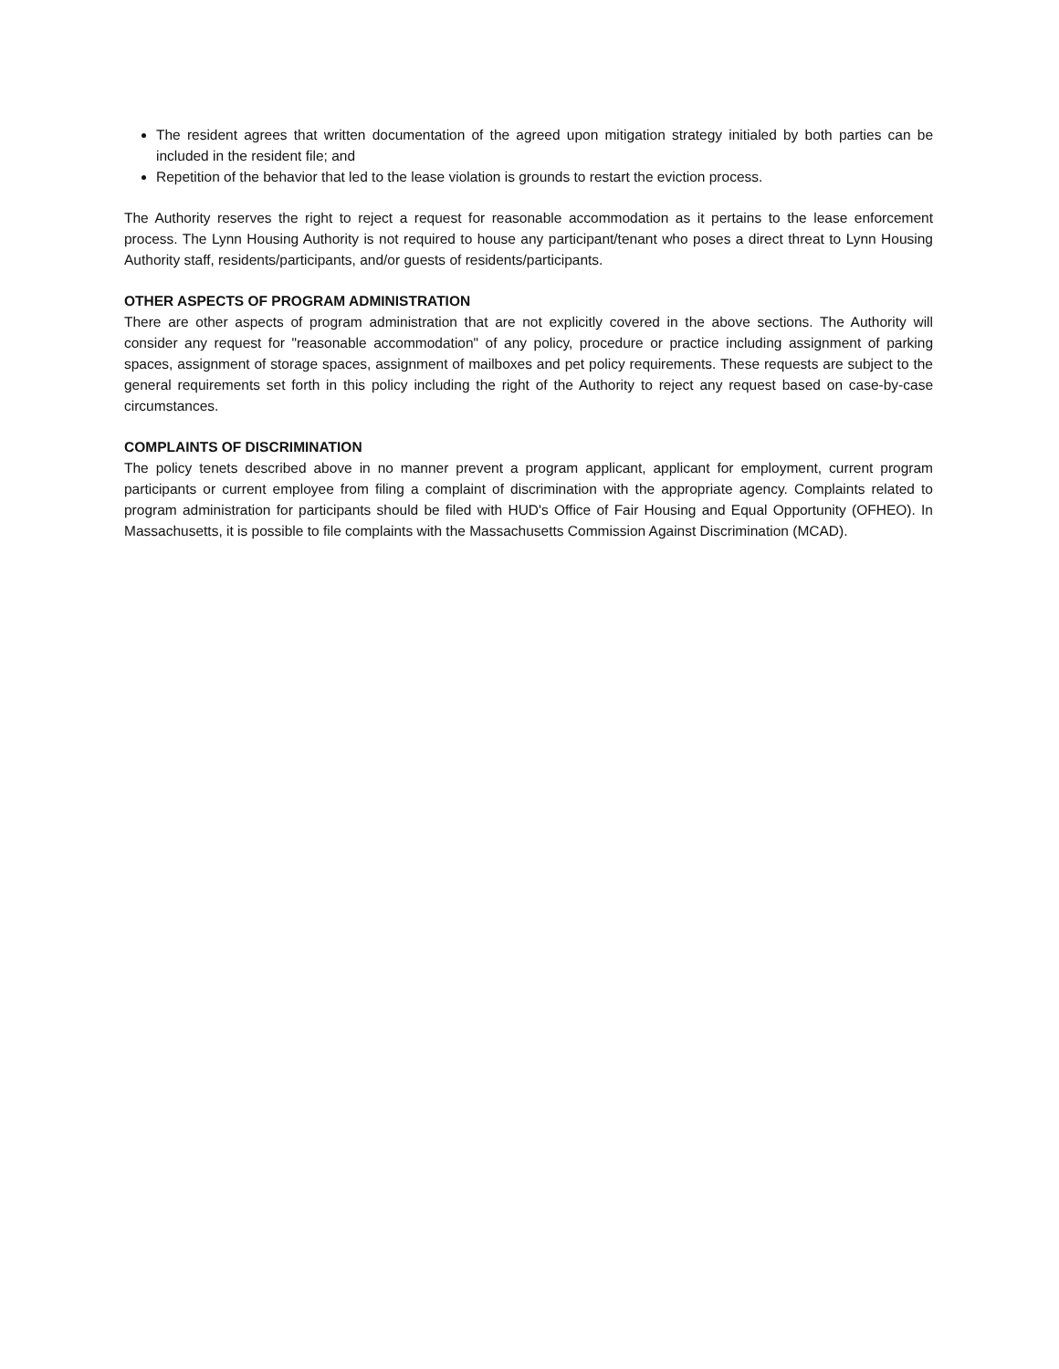The resident agrees that written documentation of the agreed upon mitigation strategy initialed by both parties can be included in the resident file; and
Repetition of the behavior that led to the lease violation is grounds to restart the eviction process.
The Authority reserves the right to reject a request for reasonable accommodation as it pertains to the lease enforcement process. The Lynn Housing Authority is not required to house any participant/tenant who poses a direct threat to Lynn Housing Authority staff, residents/participants, and/or guests of residents/participants.
OTHER ASPECTS OF PROGRAM ADMINISTRATION
There are other aspects of program administration that are not explicitly covered in the above sections. The Authority will consider any request for "reasonable accommodation" of any policy, procedure or practice including assignment of parking spaces, assignment of storage spaces, assignment of mailboxes and pet policy requirements. These requests are subject to the general requirements set forth in this policy including the right of the Authority to reject any request based on case-by-case circumstances.
COMPLAINTS OF DISCRIMINATION
The policy tenets described above in no manner prevent a program applicant, applicant for employment, current program participants or current employee from filing a complaint of discrimination with the appropriate agency. Complaints related to program administration for participants should be filed with HUD's Office of Fair Housing and Equal Opportunity (OFHEO). In Massachusetts, it is possible to file complaints with the Massachusetts Commission Against Discrimination (MCAD).